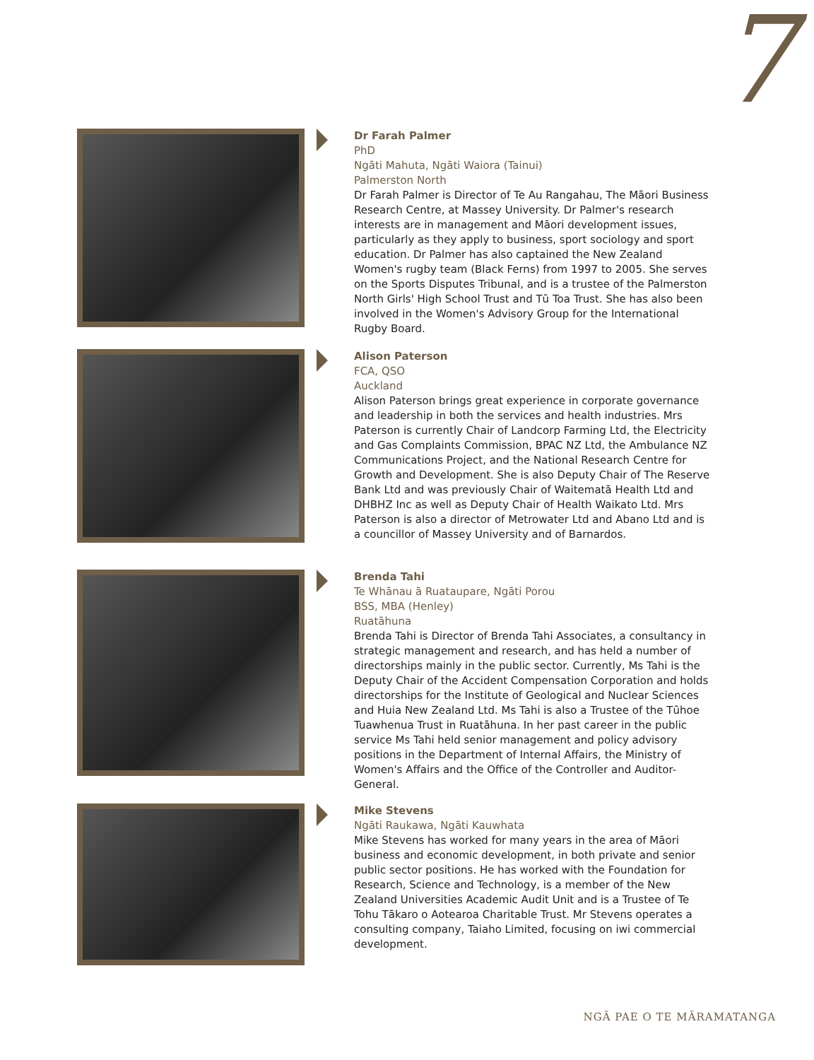7
Dr Farah Palmer
PhD
Ngāti Mahuta, Ngāti Waiora (Tainui)
Palmerston North
Dr Farah Palmer is Director of Te Au Rangahau, The Māori Business Research Centre, at Massey University. Dr Palmer's research interests are in management and Māori development issues, particularly as they apply to business, sport sociology and sport education. Dr Palmer has also captained the New Zealand Women's rugby team (Black Ferns) from 1997 to 2005. She serves on the Sports Disputes Tribunal, and is a trustee of the Palmerston North Girls' High School Trust and Tū Toa Trust. She has also been involved in the Women's Advisory Group for the International Rugby Board.
Alison Paterson
FCA, QSO
Auckland
Alison Paterson brings great experience in corporate governance and leadership in both the services and health industries. Mrs Paterson is currently Chair of Landcorp Farming Ltd, the Electricity and Gas Complaints Commission, BPAC NZ Ltd, the Ambulance NZ Communications Project, and the National Research Centre for Growth and Development. She is also Deputy Chair of The Reserve Bank Ltd and was previously Chair of Waitematā Health Ltd and DHBHZ Inc as well as Deputy Chair of Health Waikato Ltd. Mrs Paterson is also a director of Metrowater Ltd and Abano Ltd and is a councillor of Massey University and of Barnardos.
Brenda Tahi
Te Whānau ā Ruataupare, Ngāti Porou
BSS, MBA (Henley)
Ruatāhuna
Brenda Tahi is Director of Brenda Tahi Associates, a consultancy in strategic management and research, and has held a number of directorships mainly in the public sector. Currently, Ms Tahi is the Deputy Chair of the Accident Compensation Corporation and holds directorships for the Institute of Geological and Nuclear Sciences and Huia New Zealand Ltd. Ms Tahi is also a Trustee of the Tūhoe Tuawhenua Trust in Ruatāhuna. In her past career in the public service Ms Tahi held senior management and policy advisory positions in the Department of Internal Affairs, the Ministry of Women's Affairs and the Office of the Controller and Auditor-General.
Mike Stevens
Ngāti Raukawa, Ngāti Kauwhata
Mike Stevens has worked for many years in the area of Māori business and economic development, in both private and senior public sector positions. He has worked with the Foundation for Research, Science and Technology, is a member of the New Zealand Universities Academic Audit Unit and is a Trustee of Te Tohu Tākaro o Aotearoa Charitable Trust. Mr Stevens operates a consulting company, Taiaho Limited, focusing on iwi commercial development.
NGĀ PAE O TE MĀRAMATANGA